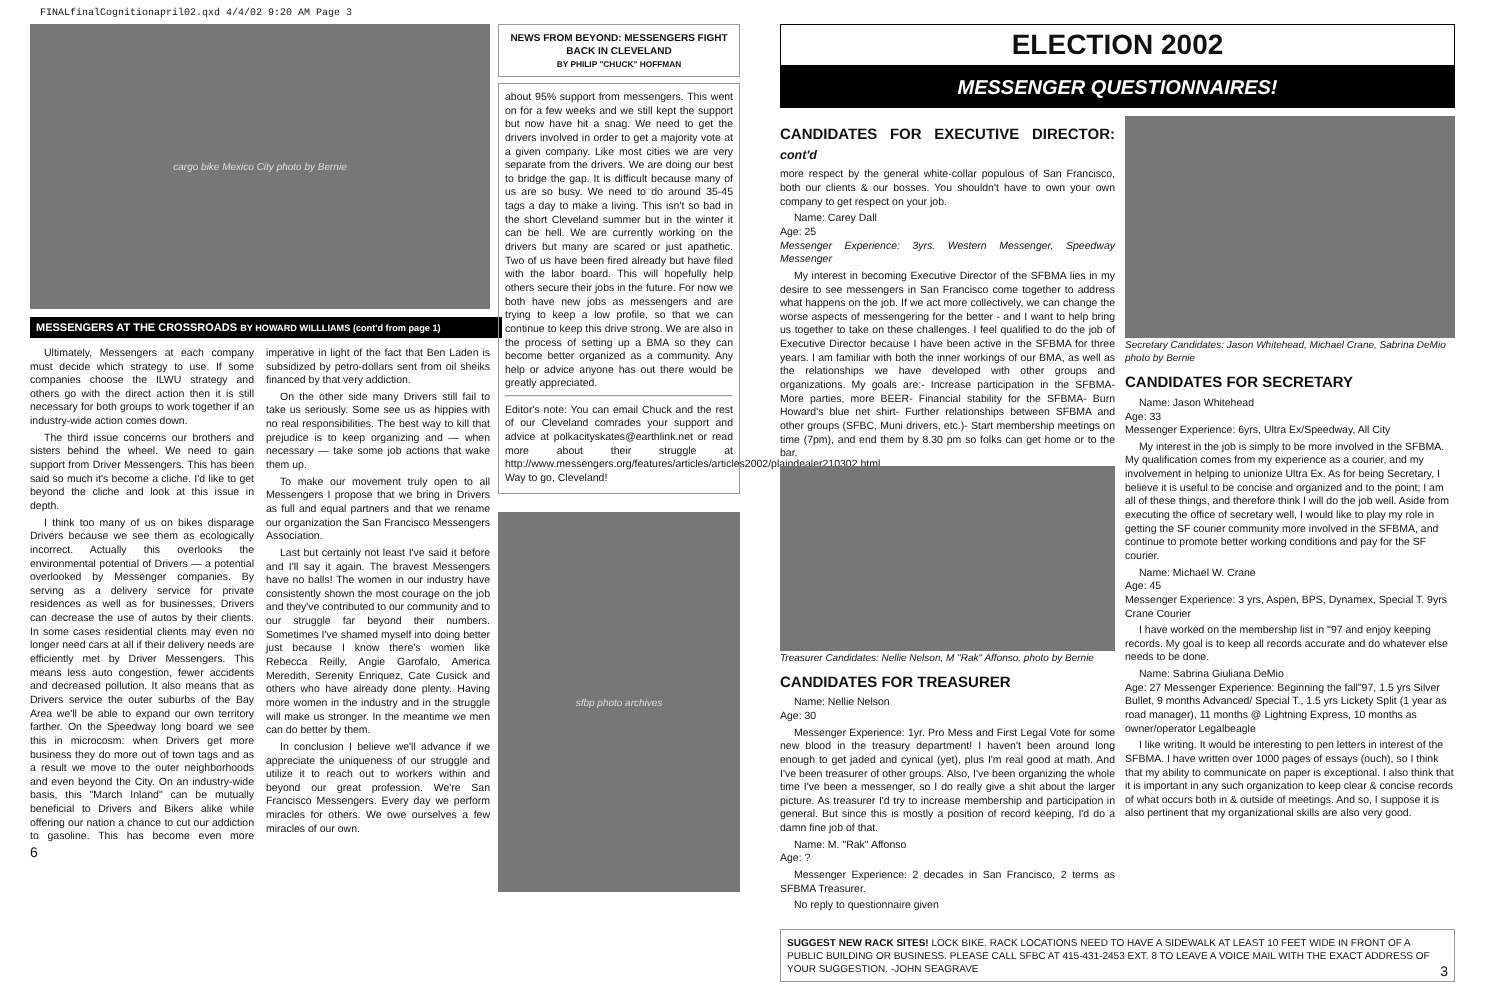FINALfinalCognitionapril02.qxd 4/4/02 9:20 AM Page 3
cargo bike Mexico City photo by Bernie
MESSENGERS AT THE CROSSROADS BY HOWARD WILLLIAMS (cont'd from page 1)
Ultimately, Messengers at each company must decide which strategy to use. If some companies choose the ILWU strategy and others go with the direct action then it is still necessary for both groups to work together if an industry-wide action comes down.
The third issue concerns our brothers and sisters behind the wheel. We need to gain support from Driver Messengers. This has been said so much it's become a cliche. I'd like to get beyond the cliche and look at this issue in depth.
I think too many of us on bikes disparage Drivers because we see them as ecologically incorrect. Actually this overlooks the environmental potential of Drivers — a potential overlooked by Messenger companies. By serving as a delivery service for private residences as well as for businesses, Drivers can decrease the use of autos by their clients. In some cases residential clients may even no longer need cars at all if their delivery needs are efficiently met by Driver Messengers. This means less auto congestion, fewer accidents and decreased pollution. It also means that as Drivers service the outer suburbs of the Bay Area we'll be able to expand our own territory farther. On the Speedway long board we see this in microcosm: when Drivers get more business they do more out of town tags and as a result we move to the outer neighborhoods and even beyond the City. On an industry-wide basis, this "March Inland" can be mutually beneficial to Drivers and Bikers alike while offering our nation a chance to cut our addiction to gasoline. This has become even more imperative in light of the fact that Ben Laden is subsidized by petro-dollars sent from oil sheiks financed by that very addiction.
On the other side many Drivers still fail to take us seriously. Some see us as hippies with no real responsibilities. The best way to kill that prejudice is to keep organizing and — when necessary — take some job actions that wake them up.
To make our movement truly open to all Messengers I propose that we bring in Drivers as full and equal partners and that we rename our organization the San Francisco Messengers Association.
Last but certainly not least I've said it before and I'll say it again. The bravest Messengers have no balls! The women in our industry have consistently shown the most courage on the job and they've contributed to our community and to our struggle far beyond their numbers. Sometimes I've shamed myself into doing better just because I know there's women like Rebecca Reilly, Angie Garofalo, America Meredith, Serenity Enriquez, Cate Cusick and others who have already done plenty. Having more women in the industry and in the struggle will make us stronger. In the meantime we men can do better by them.
In conclusion I believe we'll advance if we appreciate the uniqueness of our struggle and utilize it to reach out to workers within and beyond our great profession. We're San Francisco Messengers. Every day we perform miracles for others. We owe ourselves a few miracles of our own.
6
NEWS FROM BEYOND: MESSENGERS FIGHT BACK IN CLEVELAND
BY PHILIP "CHUCK" HOFFMAN
about 95% support from messengers. This went on for a few weeks and we still kept the support but now have hit a snag. We need to get the drivers involved in order to get a majority vote at a given company. Like most cities we are very separate from the drivers. We are doing our best to bridge the gap. It is difficult because many of us are so busy. We need to do around 35-45 tags a day to make a living. This isn't so bad in the short Cleveland summer but in the winter it can be hell. We are currently working on the drivers but many are scared or just apathetic. Two of us have been fired already but have filed with the labor board. This will hopefully help others secure their jobs in the future. For now we both have new jobs as messengers and are trying to keep a low profile, so that we can continue to keep this drive strong. We are also in the process of setting up a BMA so they can become better organized as a community. Any help or advice anyone has out there would be greatly appreciated.
Editor's note: You can email Chuck and the rest of our Cleveland comrades your support and advice at polkacityskates@earthlink.net or read more about their struggle at http://www.messengers.org/features/articles/articles2002/plaindealer210302.html Way to go, Cleveland!
sfbp photo archives
ELECTION 2002
MESSENGER QUESTIONNAIRES!
CANDIDATES FOR EXECUTIVE DIRECTOR: cont'd
more respect by the general white-collar populous of San Francisco, both our clients & our bosses. You shouldn't have to own your own company to get respect on your job.
Name: Carey Dall
Age: 25
Messenger Experience: 3yrs. Western Messenger, Speedway Messenger
My interest in becoming Executive Director of the SFBMA lies in my desire to see messengers in San Francisco come together to address what happens on the job. If we act more collectively, we can change the worse aspects of messengering for the better - and I want to help bring us together to take on these challenges. I feel qualified to do the job of Executive Director because I have been active in the SFBMA for three years. I am familiar with both the inner workings of our BMA, as well as the relationships we have developed with other groups and organizations. My goals are:- Increase participation in the SFBMA- More parties, more BEER- Financial stability for the SFBMA- Burn Howard's blue net shirt- Further relationships between SFBMA and other groups (SFBC, Muni drivers, etc.)- Start membership meetings on time (7pm), and end them by 8.30 pm so folks can get home or to the bar.
Treasurer Candidates: Nellie Nelson, M "Rak" Affonso, photo by Bernie
CANDIDATES FOR TREASURER
Name: Nellie Nelson
Age: 30
Messenger Experience: 1yr. Pro Mess and First Legal Vote for some new blood in the treasury department! I haven't been around long enough to get jaded and cynical (yet), plus I'm real good at math. And I've been treasurer of other groups. Also, I've been organizing the whole time I've been a messenger, so I do really give a shit about the larger picture. As treasurer I'd try to increase membership and participation in general. But since this is mostly a position of record keeping, I'd do a damn fine job of that.
Name: M. "Rak" Affonso
Age: ?
Messenger Experience: 2 decades in San Francisco, 2 terms as SFBMA Treasurer.
No reply to questionnaire given
Secretary Candidates: Jason Whitehead, Michael Crane, Sabrina DeMio photo by Bernie
CANDIDATES FOR SECRETARY
Name: Jason Whitehead
Age: 33
Messenger Experience: 6yrs, Ultra Ex/Speedway, All City
My interest in the job is simply to be more involved in the SFBMA. My qualification comes from my experience as a courier, and my involvement in helping to unionize Ultra Ex. As for being Secretary, I believe it is useful to be concise and organized and to the point; I am all of these things, and therefore think I will do the job well. Aside from executing the office of secretary well, I would like to play my role in getting the SF courier community more involved in the SFBMA, and continue to promote better working conditions and pay for the SF courier.
Name: Michael W. Crane
Age: 45
Messenger Experience: 3 yrs, Aspen, BPS, Dynamex, Special T. 9yrs Crane Courier
I have worked on the membership list in ''97 and enjoy keeping records. My goal is to keep all records accurate and do whatever else needs to be done.
Name: Sabrina Giuliana DeMio
Age: 27 Messenger Experience: Beginning the fall"97, 1.5 yrs Silver Bullet, 9 months Advanced/ Special T., 1.5 yrs Lickety Split (1 year as road manager), 11 months @ Lightning Express, 10 months as owner/operator Legalbeagle
I like writing. It would be interesting to pen letters in interest of the SFBMA. I have written over 1000 pages of essays (ouch), so I think that my ability to communicate on paper is exceptional. I also think that it is important in any such organization to keep clear & concise records of what occurs both in & outside of meetings. And so, I suppose it is also pertinent that my organizational skills are also very good.
SUGGEST NEW RACK SITES! LOCK BIKE. RACK LOCATIONS NEED TO HAVE A SIDEWALK AT LEAST 10 FEET WIDE IN FRONT OF A PUBLIC BUILDING OR BUSINESS. PLEASE CALL SFBC AT 415-431-2453 EXT. 8 TO LEAVE A VOICE MAIL WITH THE EXACT ADDRESS OF YOUR SUGGESTION. -JOHN SEAGRAVE 3